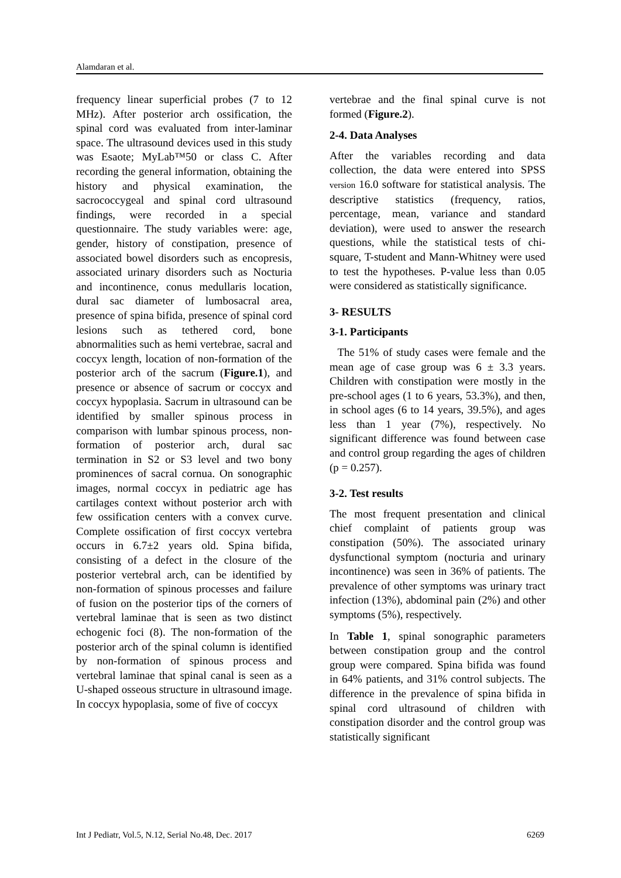Alamdaran et al.
frequency linear superficial probes (7 to 12 MHz). After posterior arch ossification, the spinal cord was evaluated from inter-laminar space. The ultrasound devices used in this study was Esaote; MyLab™50 or class C. After recording the general information, obtaining the history and physical examination, the sacrococcygeal and spinal cord ultrasound findings, were recorded in a special questionnaire. The study variables were: age, gender, history of constipation, presence of associated bowel disorders such as encopresis, associated urinary disorders such as Nocturia and incontinence, conus medullaris location, dural sac diameter of lumbosacral area, presence of spina bifida, presence of spinal cord lesions such as tethered cord, bone abnormalities such as hemi vertebrae, sacral and coccyx length, location of non-formation of the posterior arch of the sacrum (Figure.1), and presence or absence of sacrum or coccyx and coccyx hypoplasia. Sacrum in ultrasound can be identified by smaller spinous process in comparison with lumbar spinous process, non- formation of posterior arch, dural sac termination in S2 or S3 level and two bony prominences of sacral cornua. On sonographic images, normal coccyx in pediatric age has cartilages context without posterior arch with few ossification centers with a convex curve. Complete ossification of first coccyx vertebra occurs in 6.7±2 years old. Spina bifida, consisting of a defect in the closure of the posterior vertebral arch, can be identified by non-formation of spinous processes and failure of fusion on the posterior tips of the corners of vertebral laminae that is seen as two distinct echogenic foci (8). The non-formation of the posterior arch of the spinal column is identified by non-formation of spinous process and vertebral laminae that spinal canal is seen as a U-shaped osseous structure in ultrasound image. In coccyx hypoplasia, some of five of coccyx
vertebrae and the final spinal curve is not formed (Figure.2).
2-4. Data Analyses
After the variables recording and data collection, the data were entered into SPSS version 16.0 software for statistical analysis. The descriptive statistics (frequency, ratios, percentage, mean, variance and standard deviation), were used to answer the research questions, while the statistical tests of chi-square, T-student and Mann-Whitney were used to test the hypotheses. P-value less than 0.05 were considered as statistically significance.
3- RESULTS
3-1. Participants
The 51% of study cases were female and the mean age of case group was 6 ± 3.3 years. Children with constipation were mostly in the pre-school ages (1 to 6 years, 53.3%), and then, in school ages (6 to 14 years, 39.5%), and ages less than 1 year (7%), respectively. No significant difference was found between case and control group regarding the ages of children (p = 0.257).
3-2. Test results
The most frequent presentation and clinical chief complaint of patients group was constipation (50%). The associated urinary dysfunctional symptom (nocturia and urinary incontinence) was seen in 36% of patients. The prevalence of other symptoms was urinary tract infection (13%), abdominal pain (2%) and other symptoms (5%), respectively.
In Table 1, spinal sonographic parameters between constipation group and the control group were compared. Spina bifida was found in 64% patients, and 31% control subjects. The difference in the prevalence of spina bifida in spinal cord ultrasound of children with constipation disorder and the control group was statistically significant
Int J Pediatr, Vol.5, N.12, Serial No.48, Dec. 2017 6269